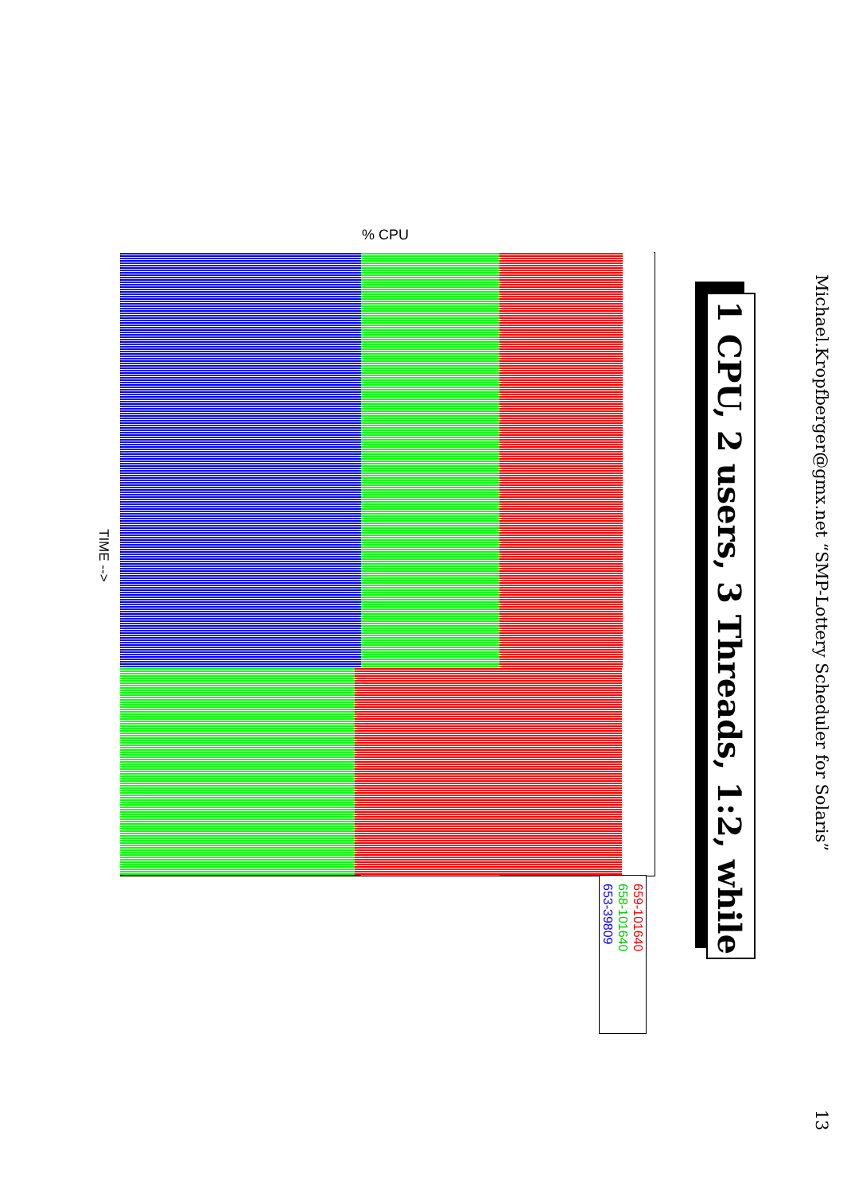Michael.Kropfberger@gmx.net “SMP-Lottery Scheduler for Solaris”
13
1 CPU, 2 users, 3 Threads, 1:2, while
% CPU
TIME -->
659-101640
658-101640
653-39809